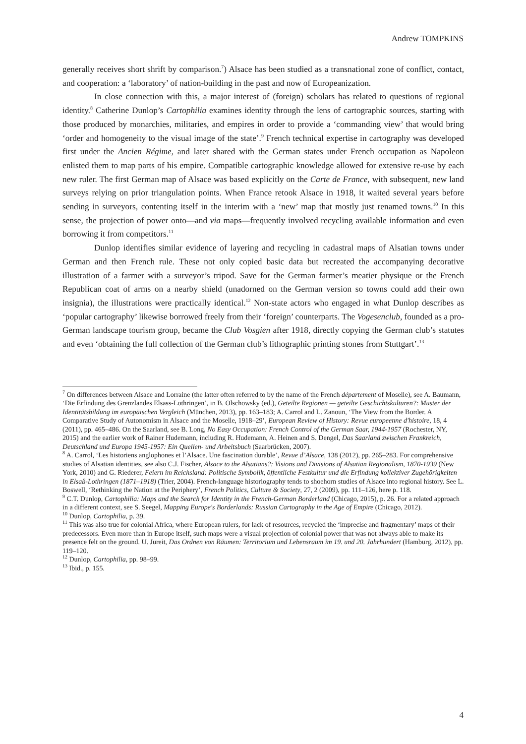Andrew TOMPKINS
generally receives short shrift by comparison.<sup>7</sup>) Alsace has been studied as a transnational zone of conflict, contact, and cooperation: a ‘laboratory’ of nation-building in the past and now of Europeanization.
In close connection with this, a major interest of (foreign) scholars has related to questions of regional identity.<sup>8</sup> Catherine Dunlop’s Cartophilia examines identity through the lens of cartographic sources, starting with those produced by monarchies, militaries, and empires in order to provide a ‘commanding view’ that would bring ‘order and homogeneity to the visual image of the state’.<sup>9</sup> French technical expertise in cartography was developed first under the Ancien Régime, and later shared with the German states under French occupation as Napoleon enlisted them to map parts of his empire. Compatible cartographic knowledge allowed for extensive re-use by each new ruler. The first German map of Alsace was based explicitly on the Carte de France, with subsequent, new land surveys relying on prior triangulation points. When France retook Alsace in 1918, it waited several years before sending in surveyors, contenting itself in the interim with a ‘new’ map that mostly just renamed towns.<sup>10</sup> In this sense, the projection of power onto—and via maps—frequently involved recycling available information and even borrowing it from competitors.<sup>11</sup>
Dunlop identifies similar evidence of layering and recycling in cadastral maps of Alsatian towns under German and then French rule. These not only copied basic data but recreated the accompanying decorative illustration of a farmer with a surveyor’s tripod. Save for the German farmer’s meatier physique or the French Republican coat of arms on a nearby shield (unadorned on the German version so towns could add their own insignia), the illustrations were practically identical.<sup>12</sup> Non-state actors who engaged in what Dunlop describes as ‘popular cartography’ likewise borrowed freely from their ‘foreign’ counterparts. The Vogesenclub, founded as a pro-German landscape tourism group, became the Club Vosgien after 1918, directly copying the German club’s statutes and even ‘obtaining the full collection of the German club’s lithographic printing stones from Stuttgart’.<sup>13</sup>
<sup>7</sup> On differences between Alsace and Lorraine (the latter often referred to by the name of the French département of Moselle), see A. Baumann, ‘Die Erfindung des Grenzlandes Elsass-Lothringen’, in B. Olschowsky (ed.), Geteilte Regionen — geteilte Geschichtskulturen?: Muster der Identitätsbildung im europäischen Vergleich (München, 2013), pp. 163–183; A. Carrol and L. Zanoun, ‘The View from the Border. A Comparative Study of Autonomism in Alsace and the Moselle, 1918–29’, European Review of History: Revue europeenne d'histoire, 18, 4 (2011), pp. 465–486. On the Saarland, see B. Long, No Easy Occupation: French Control of the German Saar, 1944-1957 (Rochester, NY, 2015) and the earlier work of Rainer Hudemann, including R. Hudemann, A. Heinen and S. Dengel, Das Saarland zwischen Frankreich, Deutschland und Europa 1945-1957: Ein Quellen- und Arbeitsbuch (Saarbrücken, 2007).
<sup>8</sup> A. Carrol, ‘Les historiens anglophones et l’Alsace. Une fascination durable’, Revue d’Alsace, 138 (2012), pp. 265–283. For comprehensive studies of Alsatian identities, see also C.J. Fischer, Alsace to the Alsatians?: Visions and Divisions of Alsatian Regionalism, 1870-1939 (New York, 2010) and G. Riederer, Feiern im Reichsland: Politische Symbolik, öffentliche Festkultur und die Erfindung kollektiver Zugehörigkeiten in Elsaß-Lothringen (1871–1918) (Trier, 2004). French-language historiography tends to shoehorn studies of Alsace into regional history. See L. Boswell, ‘Rethinking the Nation at the Periphery’, French Politics, Culture & Society, 27, 2 (2009), pp. 111–126, here p. 118.
<sup>9</sup> C.T. Dunlop, Cartophilia: Maps and the Search for Identity in the French-German Borderland (Chicago, 2015), p. 26. For a related approach in a different context, see S. Seegel, Mapping Europe's Borderlands: Russian Cartography in the Age of Empire (Chicago, 2012).
<sup>10</sup> Dunlop, Cartophilia, p. 39.
<sup>11</sup> This was also true for colonial Africa, where European rulers, for lack of resources, recycled the ‘imprecise and fragmentary’ maps of their predecessors. Even more than in Europe itself, such maps were a visual projection of colonial power that was not always able to make its presence felt on the ground. U. Jureit, Das Ordnen von Räumen: Territorium und Lebensraum im 19. und 20. Jahrhundert (Hamburg, 2012), pp. 119–120.
<sup>12</sup> Dunlop, Cartophilia, pp. 98–99.
<sup>13</sup> Ibid., p. 155.
4